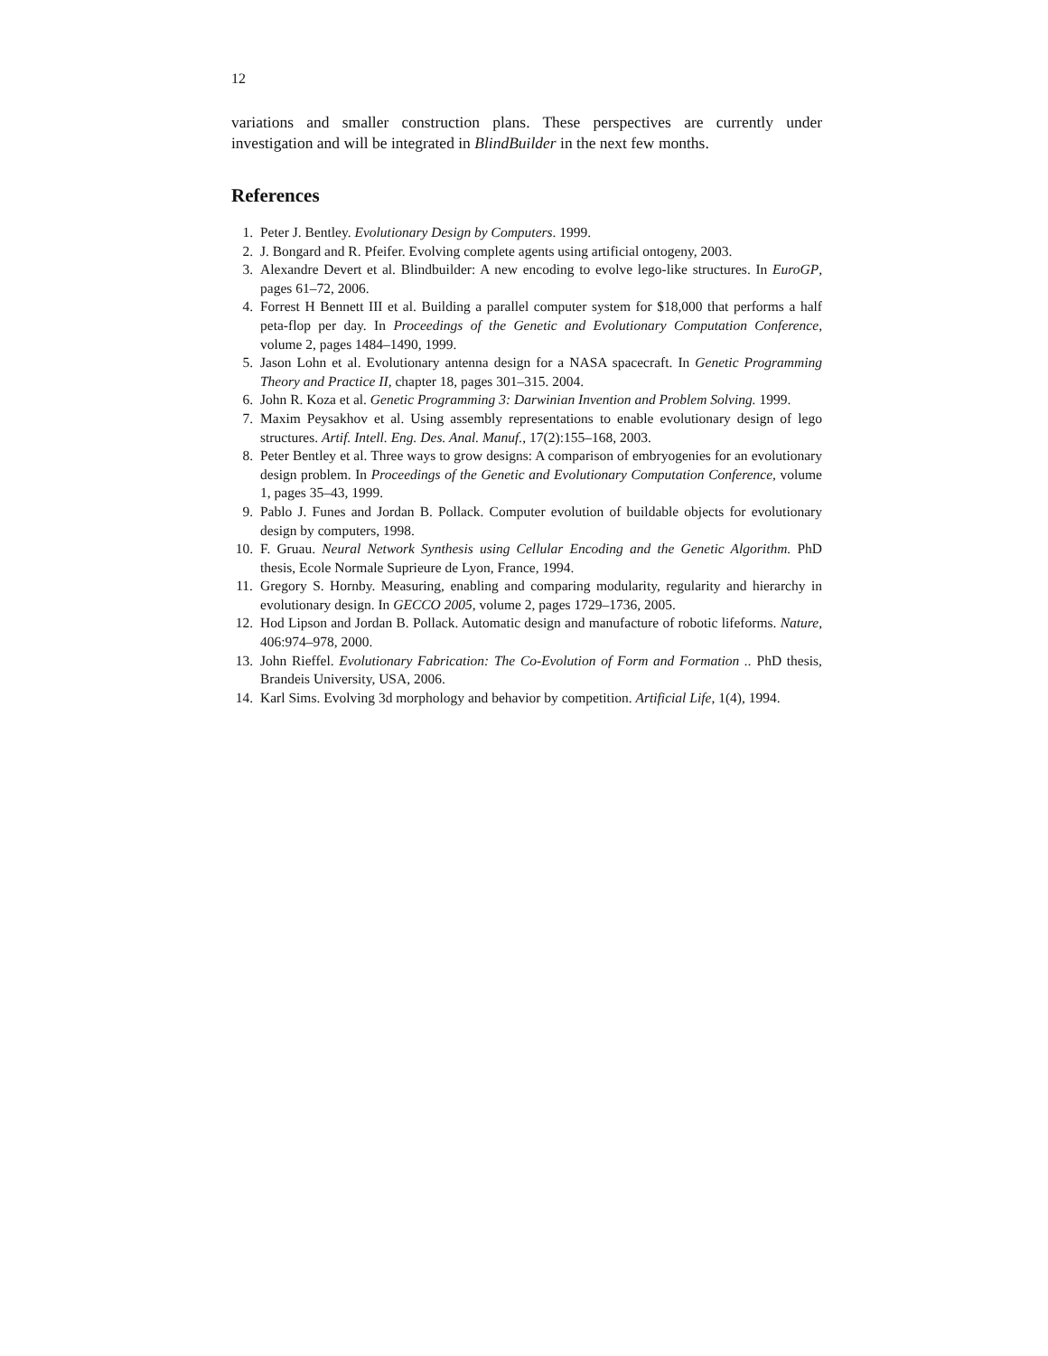12
variations and smaller construction plans. These perspectives are currently under investigation and will be integrated in BlindBuilder in the next few months.
References
1. Peter J. Bentley. Evolutionary Design by Computers. 1999.
2. J. Bongard and R. Pfeifer. Evolving complete agents using artificial ontogeny, 2003.
3. Alexandre Devert et al. Blindbuilder: A new encoding to evolve lego-like structures. In EuroGP, pages 61–72, 2006.
4. Forrest H Bennett III et al. Building a parallel computer system for $18,000 that performs a half peta-flop per day. In Proceedings of the Genetic and Evolutionary Computation Conference, volume 2, pages 1484–1490, 1999.
5. Jason Lohn et al. Evolutionary antenna design for a NASA spacecraft. In Genetic Programming Theory and Practice II, chapter 18, pages 301–315. 2004.
6. John R. Koza et al. Genetic Programming 3: Darwinian Invention and Problem Solving. 1999.
7. Maxim Peysakhov et al. Using assembly representations to enable evolutionary design of lego structures. Artif. Intell. Eng. Des. Anal. Manuf., 17(2):155–168, 2003.
8. Peter Bentley et al. Three ways to grow designs: A comparison of embryogenies for an evolutionary design problem. In Proceedings of the Genetic and Evolutionary Computation Conference, volume 1, pages 35–43, 1999.
9. Pablo J. Funes and Jordan B. Pollack. Computer evolution of buildable objects for evolutionary design by computers, 1998.
10. F. Gruau. Neural Network Synthesis using Cellular Encoding and the Genetic Algorithm. PhD thesis, Ecole Normale Suprieure de Lyon, France, 1994.
11. Gregory S. Hornby. Measuring, enabling and comparing modularity, regularity and hierarchy in evolutionary design. In GECCO 2005, volume 2, pages 1729–1736, 2005.
12. Hod Lipson and Jordan B. Pollack. Automatic design and manufacture of robotic lifeforms. Nature, 406:974–978, 2000.
13. John Rieffel. Evolutionary Fabrication: The Co-Evolution of Form and Formation .. PhD thesis, Brandeis University, USA, 2006.
14. Karl Sims. Evolving 3d morphology and behavior by competition. Artificial Life, 1(4), 1994.